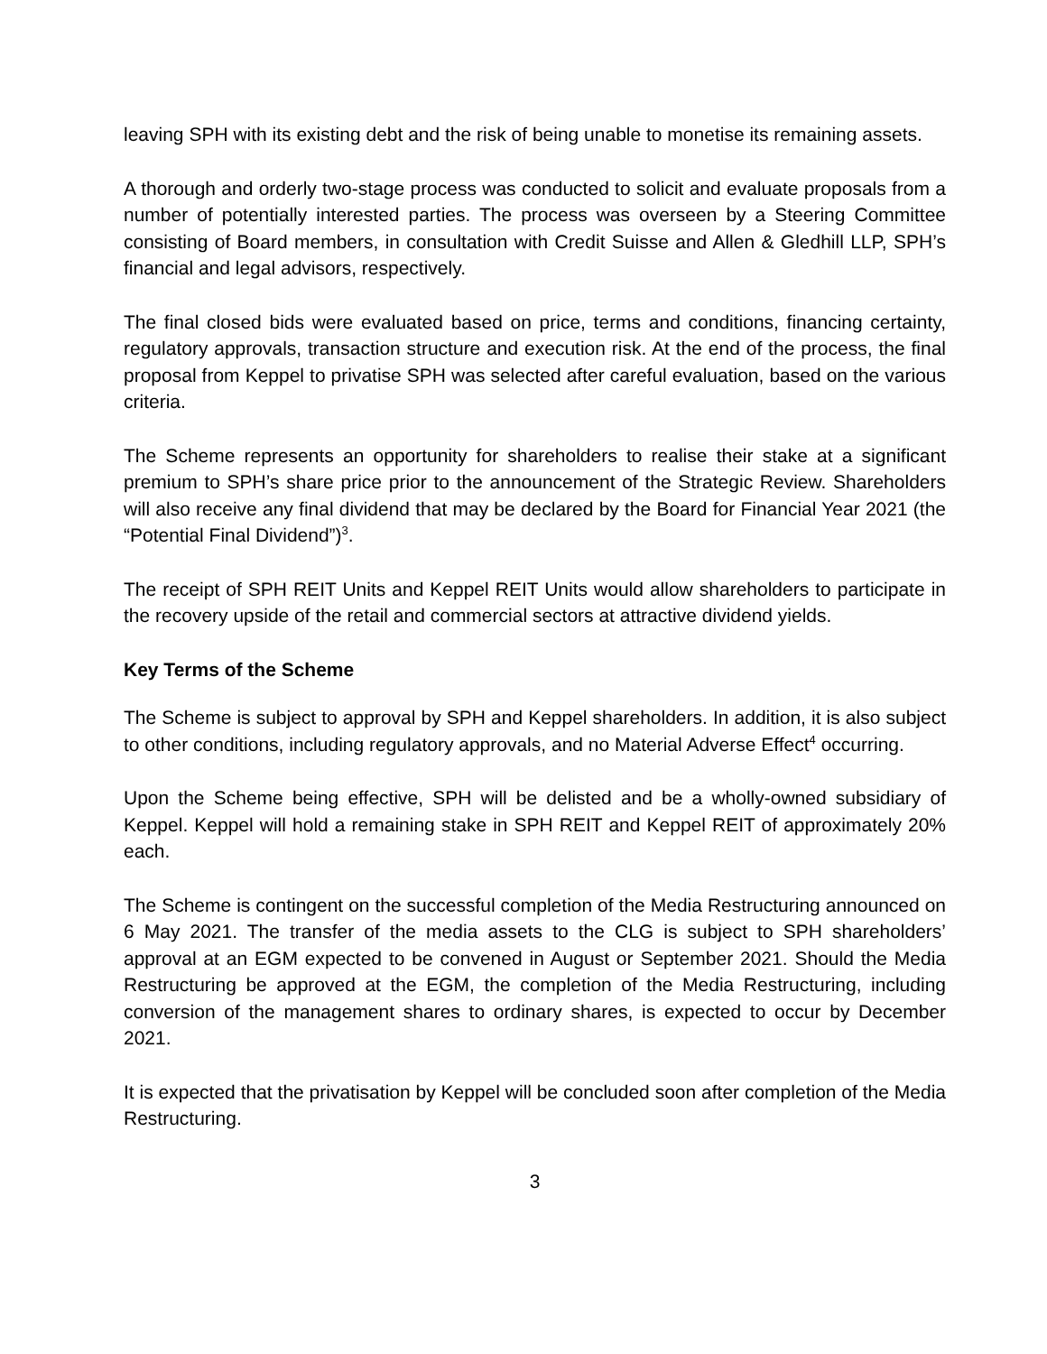leaving SPH with its existing debt and the risk of being unable to monetise its remaining assets.
A thorough and orderly two-stage process was conducted to solicit and evaluate proposals from a number of potentially interested parties. The process was overseen by a Steering Committee consisting of Board members, in consultation with Credit Suisse and Allen & Gledhill LLP, SPH’s financial and legal advisors, respectively.
The final closed bids were evaluated based on price, terms and conditions, financing certainty, regulatory approvals, transaction structure and execution risk. At the end of the process, the final proposal from Keppel to privatise SPH was selected after careful evaluation, based on the various criteria.
The Scheme represents an opportunity for shareholders to realise their stake at a significant premium to SPH’s share price prior to the announcement of the Strategic Review. Shareholders will also receive any final dividend that may be declared by the Board for Financial Year 2021 (the “Potential Final Dividend”)<sup>3</sup>.
The receipt of SPH REIT Units and Keppel REIT Units would allow shareholders to participate in the recovery upside of the retail and commercial sectors at attractive dividend yields.
Key Terms of the Scheme
The Scheme is subject to approval by SPH and Keppel shareholders. In addition, it is also subject to other conditions, including regulatory approvals, and no Material Adverse Effect<sup>4</sup> occurring.
Upon the Scheme being effective, SPH will be delisted and be a wholly-owned subsidiary of Keppel. Keppel will hold a remaining stake in SPH REIT and Keppel REIT of approximately 20% each.
The Scheme is contingent on the successful completion of the Media Restructuring announced on 6 May 2021. The transfer of the media assets to the CLG is subject to SPH shareholders’ approval at an EGM expected to be convened in August or September 2021. Should the Media Restructuring be approved at the EGM, the completion of the Media Restructuring, including conversion of the management shares to ordinary shares, is expected to occur by December 2021.
It is expected that the privatisation by Keppel will be concluded soon after completion of the Media Restructuring.
3